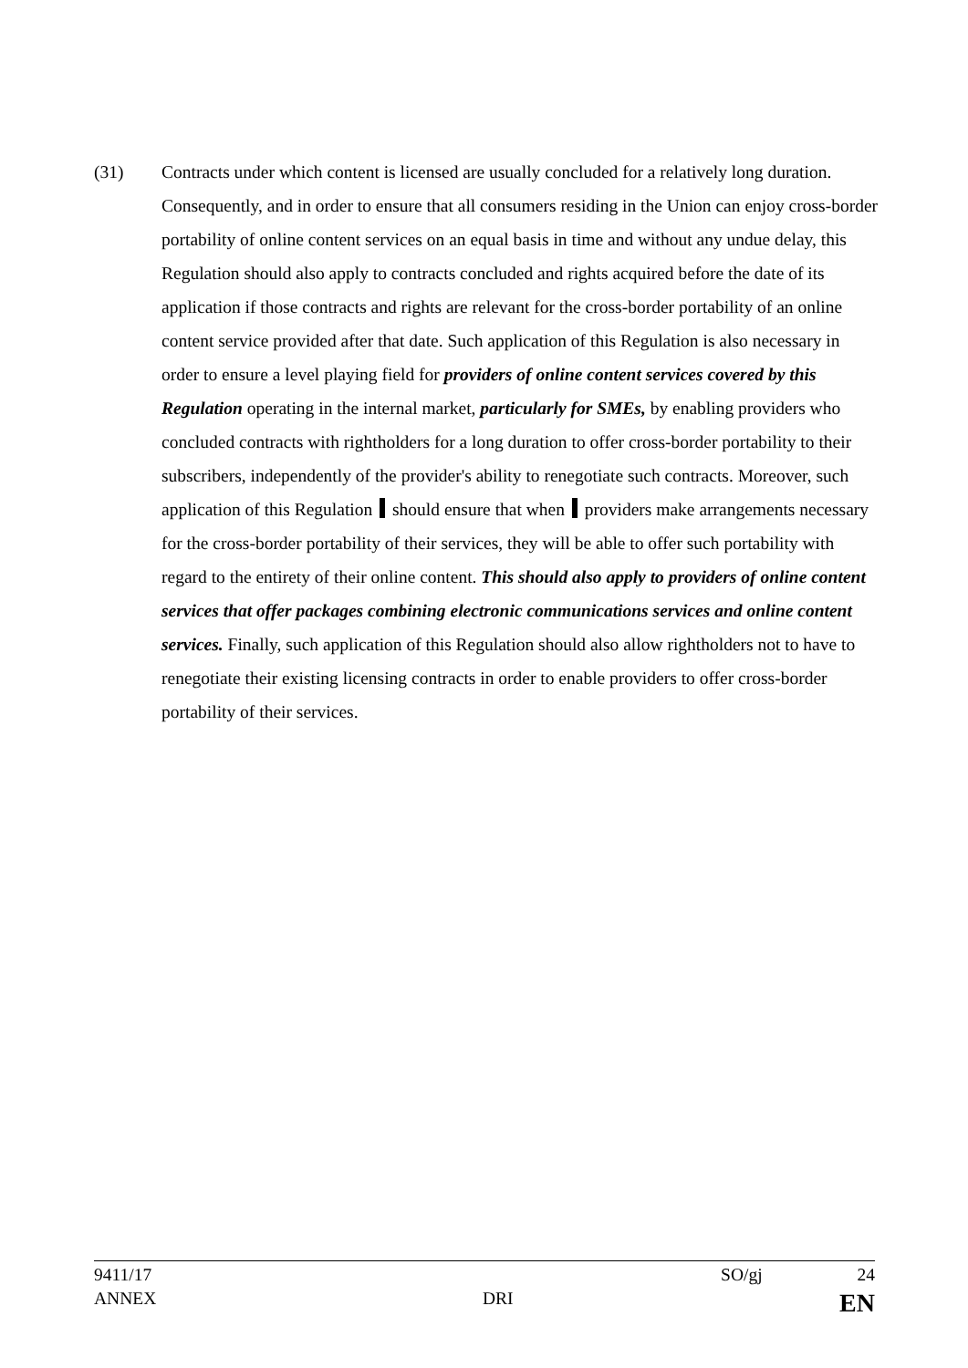(31) Contracts under which content is licensed are usually concluded for a relatively long duration. Consequently, and in order to ensure that all consumers residing in the Union can enjoy cross-border portability of online content services on an equal basis in time and without any undue delay, this Regulation should also apply to contracts concluded and rights acquired before the date of its application if those contracts and rights are relevant for the cross-border portability of an online content service provided after that date. Such application of this Regulation is also necessary in order to ensure a level playing field for providers of online content services covered by this Regulation operating in the internal market, particularly for SMEs, by enabling providers who concluded contracts with rightholders for a long duration to offer cross-border portability to their subscribers, independently of the provider's ability to renegotiate such contracts. Moreover, such application of this Regulation should ensure that when providers make arrangements necessary for the cross-border portability of their services, they will be able to offer such portability with regard to the entirety of their online content. This should also apply to providers of online content services that offer packages combining electronic communications services and online content services. Finally, such application of this Regulation should also allow rightholders not to have to renegotiate their existing licensing contracts in order to enable providers to offer cross-border portability of their services.
9411/17 SO/gj 24
ANNEX DRI EN